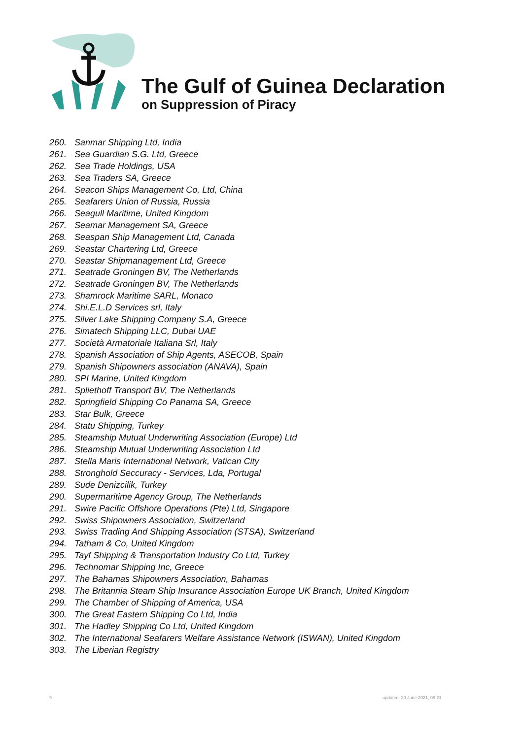The Gulf of Guinea Declaration
on Suppression of Piracy
260. Sanmar Shipping Ltd, India
261. Sea Guardian S.G. Ltd, Greece
262. Sea Trade Holdings, USA
263. Sea Traders SA, Greece
264. Seacon Ships Management Co, Ltd, China
265. Seafarers Union of Russia, Russia
266. Seagull Maritime, United Kingdom
267. Seamar Management SA, Greece
268. Seaspan Ship Management Ltd, Canada
269. Seastar Chartering Ltd, Greece
270. Seastar Shipmanagement Ltd, Greece
271. Seatrade Groningen BV, The Netherlands
272. Seatrade Groningen BV, The Netherlands
273. Shamrock Maritime SARL, Monaco
274. Shi.E.L.D Services srl, Italy
275. Silver Lake Shipping Company S.A, Greece
276. Simatech Shipping LLC, Dubai UAE
277. Società Armatoriale Italiana Srl, Italy
278. Spanish Association of Ship Agents, ASECOB, Spain
279. Spanish Shipowners association (ANAVA), Spain
280. SPI Marine, United Kingdom
281. Spliethoff Transport BV, The Netherlands
282. Springfield Shipping Co Panama SA, Greece
283. Star Bulk, Greece
284. Statu Shipping, Turkey
285. Steamship Mutual Underwriting Association (Europe) Ltd
286. Steamship Mutual Underwriting Association Ltd
287. Stella Maris International Network, Vatican City
288. Stronghold Seccuracy - Services, Lda, Portugal
289. Sude Denizcilik, Turkey
290. Supermaritime Agency Group, The Netherlands
291. Swire Pacific Offshore Operations (Pte) Ltd, Singapore
292. Swiss Shipowners Association, Switzerland
293. Swiss Trading And Shipping Association (STSA), Switzerland
294. Tatham & Co, United Kingdom
295. Tayf Shipping & Transportation Industry Co Ltd, Turkey
296. Technomar Shipping Inc, Greece
297. The Bahamas Shipowners Association, Bahamas
298. The Britannia Steam Ship Insurance Association Europe UK Branch, United Kingdom
299. The Chamber of Shipping of America, USA
300. The Great Eastern Shipping Co Ltd, India
301. The Hadley Shipping Co Ltd, United Kingdom
302. The International Seafarers Welfare Assistance Network (ISWAN), United Kingdom
303. The Liberian Registry
9 updated: 29 June 2021, 09:21